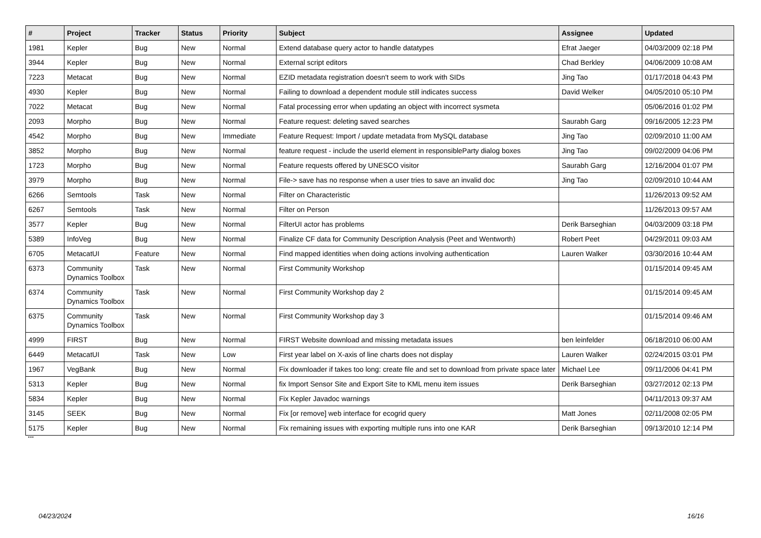| # | Project | Tracker | Status | Priority | Subject | Assignee | Updated |
| --- | --- | --- | --- | --- | --- | --- | --- |
| 1981 | Kepler | Bug | New | Normal | Extend database query actor to handle datatypes | Efrat Jaeger | 04/03/2009 02:18 PM |
| 3944 | Kepler | Bug | New | Normal | External script editors | Chad Berkley | 04/06/2009 10:08 AM |
| 7223 | Metacat | Bug | New | Normal | EZID metadata registration doesn't seem to work with SIDs | Jing Tao | 01/17/2018 04:43 PM |
| 4930 | Kepler | Bug | New | Normal | Failing to download a dependent module still indicates success | David Welker | 04/05/2010 05:10 PM |
| 7022 | Metacat | Bug | New | Normal | Fatal processing error when updating an object with incorrect sysmeta | | 05/06/2016 01:02 PM |
| 2093 | Morpho | Bug | New | Normal | Feature request: deleting saved searches | Saurabh Garg | 09/16/2005 12:23 PM |
| 4542 | Morpho | Bug | New | Immediate | Feature Request: Import / update metadata from MySQL database | Jing Tao | 02/09/2010 11:00 AM |
| 3852 | Morpho | Bug | New | Normal | feature request - include the userId element in responsibleParty dialog boxes | Jing Tao | 09/02/2009 04:06 PM |
| 1723 | Morpho | Bug | New | Normal | Feature requests offered by UNESCO visitor | Saurabh Garg | 12/16/2004 01:07 PM |
| 3979 | Morpho | Bug | New | Normal | File-> save has no response when a user tries to save an invalid doc | Jing Tao | 02/09/2010 10:44 AM |
| 6266 | Semtools | Task | New | Normal | Filter on Characteristic | | 11/26/2013 09:52 AM |
| 6267 | Semtools | Task | New | Normal | Filter on Person | | 11/26/2013 09:57 AM |
| 3577 | Kepler | Bug | New | Normal | FilterUI actor has problems | Derik Barseghian | 04/03/2009 03:18 PM |
| 5389 | InfoVeg | Bug | New | Normal | Finalize CF data for Community Description Analysis (Peet and Wentworth) | Robert Peet | 04/29/2011 09:03 AM |
| 6705 | MetacatUI | Feature | New | Normal | Find mapped identities when doing actions involving authentication | Lauren Walker | 03/30/2016 10:44 AM |
| 6373 | Community Dynamics Toolbox | Task | New | Normal | First Community Workshop | | 01/15/2014 09:45 AM |
| 6374 | Community Dynamics Toolbox | Task | New | Normal | First Community Workshop day 2 | | 01/15/2014 09:45 AM |
| 6375 | Community Dynamics Toolbox | Task | New | Normal | First Community Workshop day 3 | | 01/15/2014 09:46 AM |
| 4999 | FIRST | Bug | New | Normal | FIRST Website download and missing metadata issues | ben leinfelder | 06/18/2010 06:00 AM |
| 6449 | MetacatUI | Task | New | Low | First year label on X-axis of line charts does not display | Lauren Walker | 02/24/2015 03:01 PM |
| 1967 | VegBank | Bug | New | Normal | Fix downloader if takes too long: create file and set to download from private space later | Michael Lee | 09/11/2006 04:41 PM |
| 5313 | Kepler | Bug | New | Normal | fix Import Sensor Site and Export Site to KML menu item issues | Derik Barseghian | 03/27/2012 02:13 PM |
| 5834 | Kepler | Bug | New | Normal | Fix Kepler Javadoc warnings | | 04/11/2013 09:37 AM |
| 3145 | SEEK | Bug | New | Normal | Fix [or remove] web interface for ecogrid query | Matt Jones | 02/11/2008 02:05 PM |
| 5175 | Kepler | Bug | New | Normal | Fix remaining issues with exporting multiple runs into one KAR | Derik Barseghian | 09/13/2010 12:14 PM |
...
04/23/2024 16/16